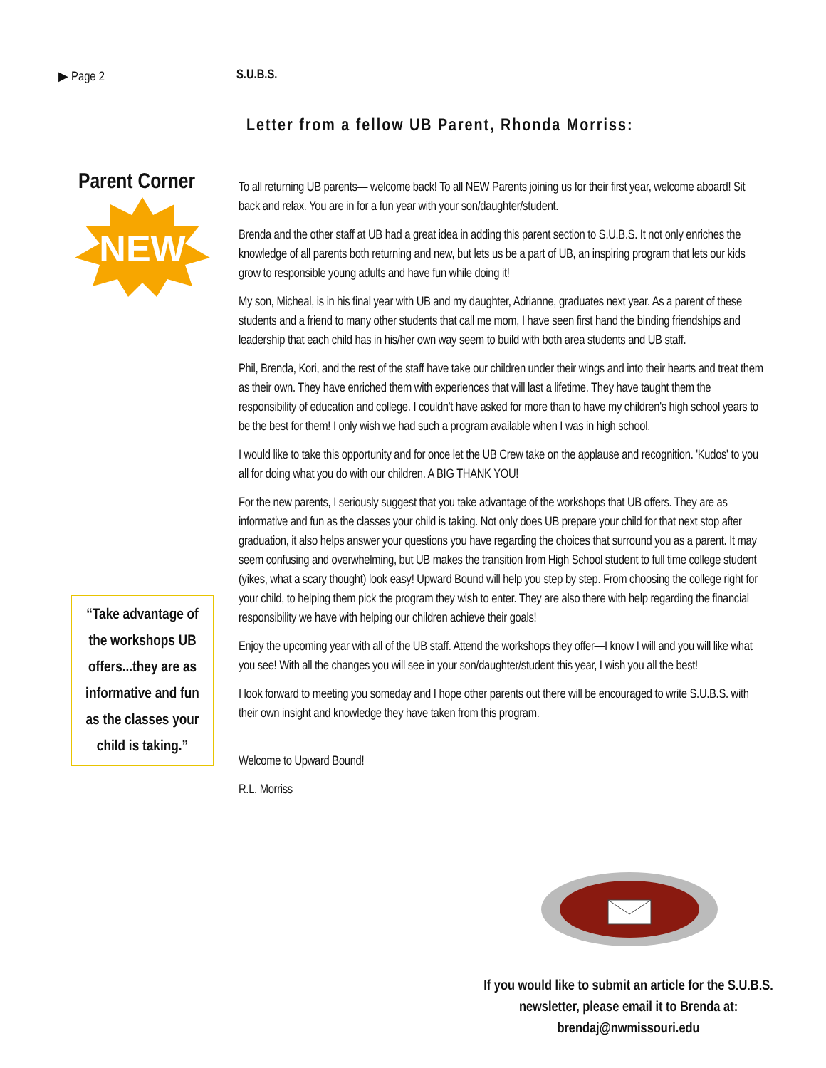▶ Page 2 S.U.B.S.
Letter from a fellow UB Parent, Rhonda Morriss:
Parent Corner
NEW
“Take advantage of the workshops UB offers...they are as informative and fun as the classes your child is taking.”
To all returning UB parents— welcome back! To all NEW Parents joining us for their first year, welcome aboard! Sit back and relax. You are in for a fun year with your son/daughter/student.
Brenda and the other staff at UB had a great idea in adding this parent section to S.U.B.S. It not only enriches the knowledge of all parents both returning and new, but lets us be a part of UB, an inspiring program that lets our kids grow to responsible young adults and have fun while doing it!
My son, Micheal, is in his final year with UB and my daughter, Adrianne, graduates next year. As a parent of these students and a friend to many other students that call me mom, I have seen first hand the binding friendships and leadership that each child has in his/her own way seem to build with both area students and UB staff.
Phil, Brenda, Kori, and the rest of the staff have take our children under their wings and into their hearts and treat them as their own. They have enriched them with experiences that will last a lifetime. They have taught them the responsibility of education and college. I couldn't have asked for more than to have my children's high school years to be the best for them! I only wish we had such a program available when I was in high school.
I would like to take this opportunity and for once let the UB Crew take on the applause and recognition. 'Kudos' to you all for doing what you do with our children. A BIG THANK YOU!
For the new parents, I seriously suggest that you take advantage of the workshops that UB offers. They are as informative and fun as the classes your child is taking. Not only does UB prepare your child for that next stop after graduation, it also helps answer your questions you have regarding the choices that surround you as a parent. It may seem confusing and overwhelming, but UB makes the transition from High School student to full time college student (yikes, what a scary thought) look easy! Upward Bound will help you step by step. From choosing the college right for your child, to helping them pick the program they wish to enter. They are also there with help regarding the financial responsibility we have with helping our children achieve their goals!
Enjoy the upcoming year with all of the UB staff. Attend the workshops they offer—I know I will and you will like what you see! With all the changes you will see in your son/daughter/student this year, I wish you all the best!
I look forward to meeting you someday and I hope other parents out there will be encouraged to write S.U.B.S. with their own insight and knowledge they have taken from this program.
Welcome to Upward Bound!
R.L. Morriss
If you would like to submit an article for the S.U.B.S. newsletter, please email it to Brenda at: brendaj@nwmissouri.edu